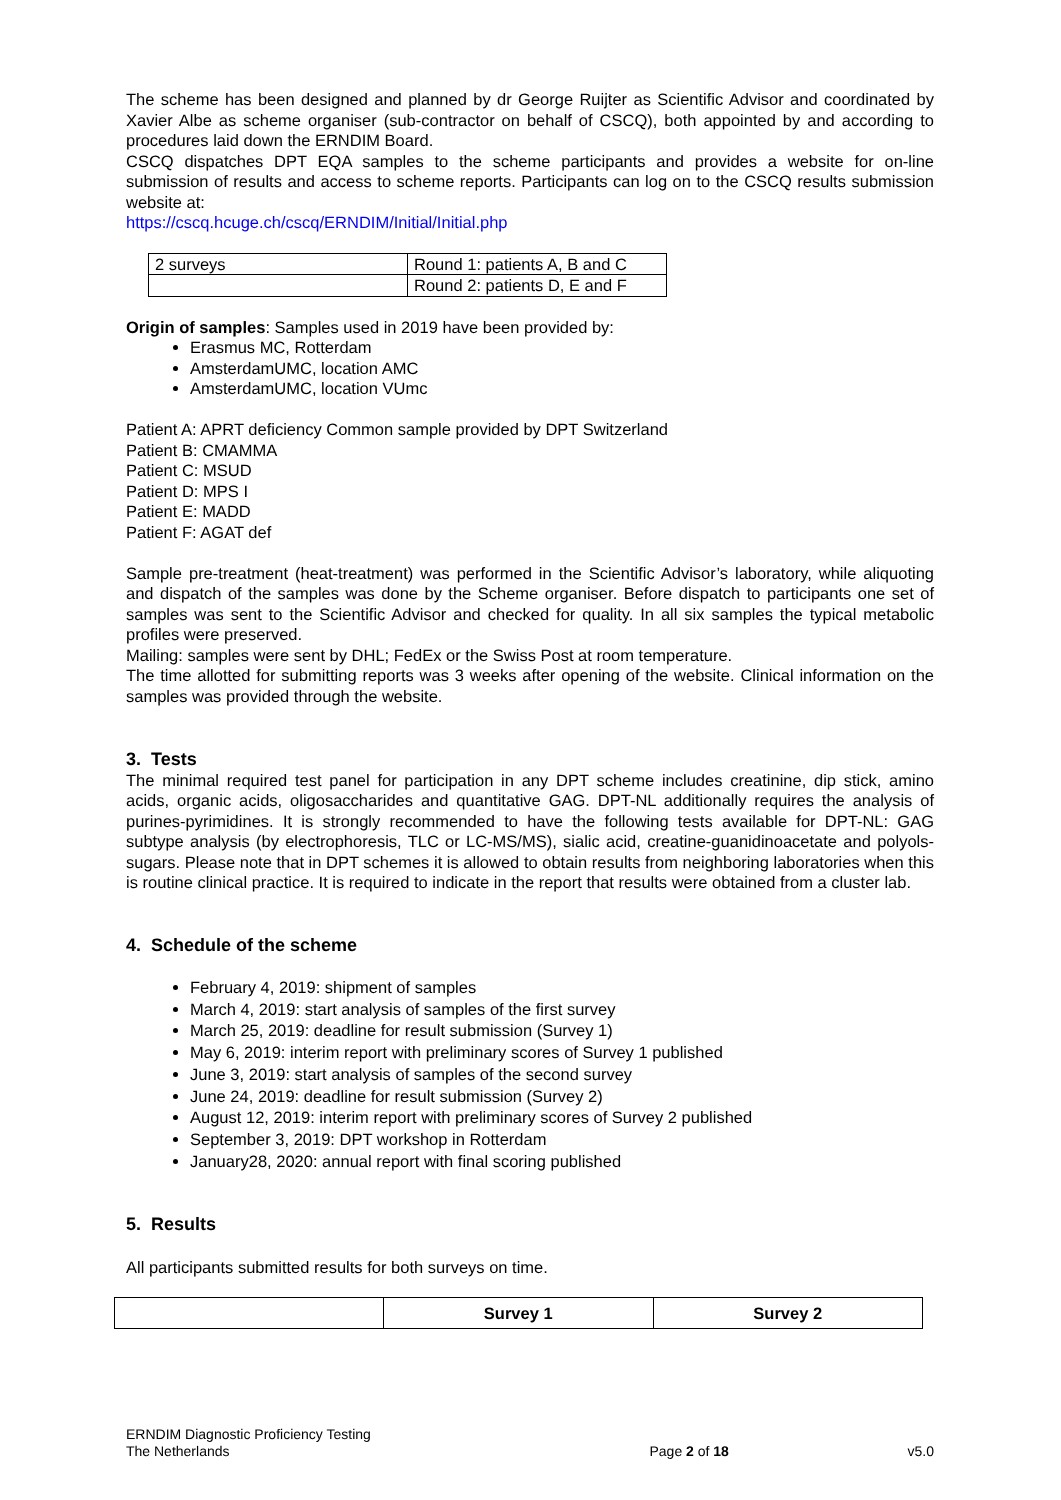The scheme has been designed and planned by dr George Ruijter as Scientific Advisor and coordinated by Xavier Albe as scheme organiser (sub-contractor on behalf of CSCQ), both appointed by and according to procedures laid down the ERNDIM Board.
CSCQ dispatches DPT EQA samples to the scheme participants and provides a website for on-line submission of results and access to scheme reports. Participants can log on to the CSCQ results submission website at:
https://cscq.hcuge.ch/cscq/ERNDIM/Initial/Initial.php
| 2 surveys | Round 1: patients A, B and C |
| | Round 2: patients D, E and F |
Origin of samples: Samples used in 2019 have been provided by:
Erasmus MC, Rotterdam
AmsterdamUMC, location AMC
AmsterdamUMC, location VUmc
Patient A: APRT deficiency Common sample provided by DPT Switzerland
Patient B: CMAMMA
Patient C: MSUD
Patient D: MPS I
Patient E: MADD
Patient F: AGAT def
Sample pre-treatment (heat-treatment) was performed in the Scientific Advisor’s laboratory, while aliquoting and dispatch of the samples was done by the Scheme organiser. Before dispatch to participants one set of samples was sent to the Scientific Advisor and checked for quality. In all six samples the typical metabolic profiles were preserved.
Mailing: samples were sent by DHL; FedEx or the Swiss Post at room temperature.
The time allotted for submitting reports was 3 weeks after opening of the website. Clinical information on the samples was provided through the website.
3. Tests
The minimal required test panel for participation in any DPT scheme includes creatinine, dip stick, amino acids, organic acids, oligosaccharides and quantitative GAG. DPT-NL additionally requires the analysis of purines-pyrimidines. It is strongly recommended to have the following tests available for DPT-NL: GAG subtype analysis (by electrophoresis, TLC or LC-MS/MS), sialic acid, creatine-guanidinoacetate and polyols-sugars. Please note that in DPT schemes it is allowed to obtain results from neighboring laboratories when this is routine clinical practice. It is required to indicate in the report that results were obtained from a cluster lab.
4. Schedule of the scheme
February 4, 2019: shipment of samples
March 4, 2019: start analysis of samples of the first survey
March 25, 2019: deadline for result submission (Survey 1)
May 6, 2019: interim report with preliminary scores of Survey 1 published
June 3, 2019: start analysis of samples of the second survey
June 24, 2019: deadline for result submission (Survey 2)
August 12, 2019: interim report with preliminary scores of Survey 2 published
September 3, 2019: DPT workshop in Rotterdam
January28, 2020: annual report with final scoring published
5. Results
All participants submitted results for both surveys on time.
| | Survey 1 | Survey 2 |
| --- | --- | --- |
ERNDIM Diagnostic Proficiency Testing
The Netherlands
Page 2 of 18
v5.0